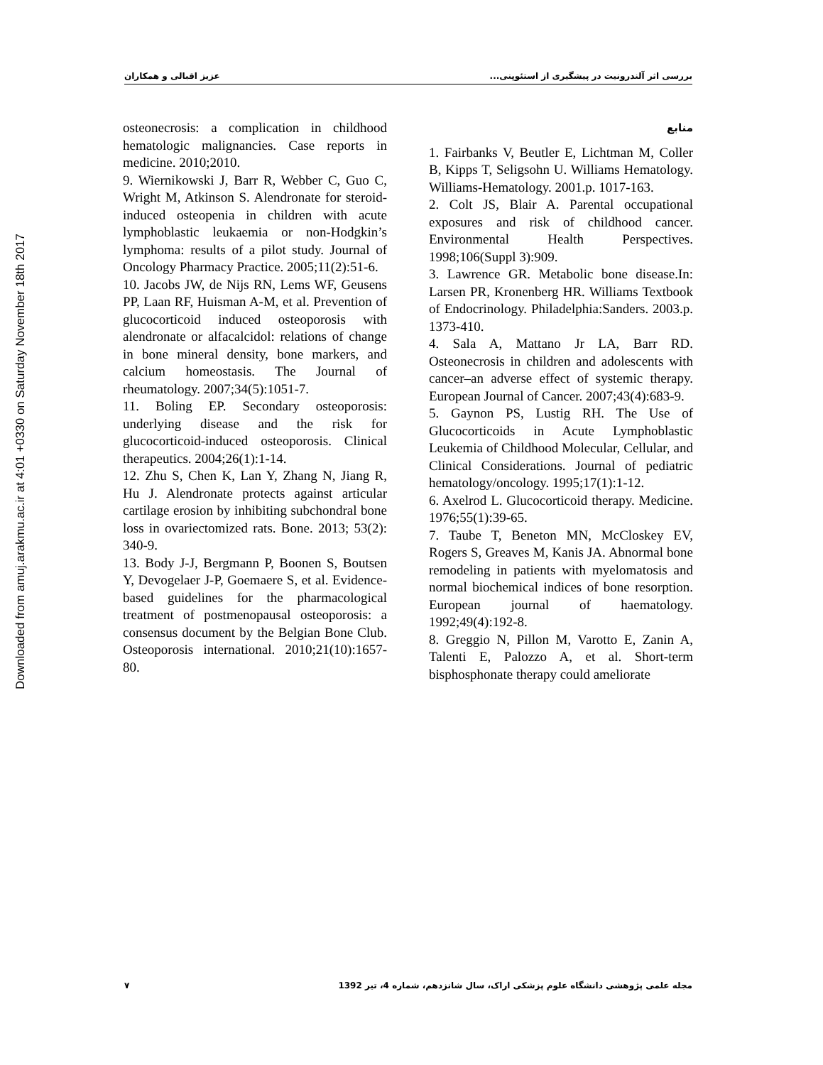Downloaded from amuj.arakmu.ac.ir at 4:01 +0330 on Saturday November 18th 2017
بررسی اثر آلندرونیت در پیشگیری از استئوپنی... عزیز اقبالی و همکاران
منابع
1. Fairbanks V, Beutler E, Lichtman M, Coller B, Kipps T, Seligsohn U. Williams Hematology. Williams-Hematology. 2001.p. 1017-163.
2. Colt JS, Blair A. Parental occupational exposures and risk of childhood cancer. Environmental Health Perspectives. 1998;106(Suppl 3):909.
3. Lawrence GR. Metabolic bone disease.In: Larsen PR, Kronenberg HR. Williams Textbook of Endocrinology. Philadelphia:Sanders. 2003.p. 1373-410.
4. Sala A, Mattano Jr LA, Barr RD. Osteonecrosis in children and adolescents with cancer–an adverse effect of systemic therapy. European Journal of Cancer. 2007;43(4):683-9.
5. Gaynon PS, Lustig RH. The Use of Glucocorticoids in Acute Lymphoblastic Leukemia of Childhood Molecular, Cellular, and Clinical Considerations. Journal of pediatric hematology/oncology. 1995;17(1):1-12.
6. Axelrod L. Glucocorticoid therapy. Medicine. 1976;55(1):39-65.
7. Taube T, Beneton MN, McCloskey EV, Rogers S, Greaves M, Kanis JA. Abnormal bone remodeling in patients with myelomatosis and normal biochemical indices of bone resorption. European journal of haematology. 1992;49(4):192-8.
8. Greggio N, Pillon M, Varotto E, Zanin A, Talenti E, Palozzo A, et al. Short-term bisphosphonate therapy could ameliorate
osteonecrosis: a complication in childhood hematologic malignancies. Case reports in medicine. 2010;2010.
9. Wiernikowski J, Barr R, Webber C, Guo C, Wright M, Atkinson S. Alendronate for steroid-induced osteopenia in children with acute lymphoblastic leukaemia or non-Hodgkin’s lymphoma: results of a pilot study. Journal of Oncology Pharmacy Practice. 2005;11(2):51-6.
10. Jacobs JW, de Nijs RN, Lems WF, Geusens PP, Laan RF, Huisman A-M, et al. Prevention of glucocorticoid induced osteoporosis with alendronate or alfacalcidol: relations of change in bone mineral density, bone markers, and calcium homeostasis. The Journal of rheumatology. 2007;34(5):1051-7.
11. Boling EP. Secondary osteoporosis: underlying disease and the risk for glucocorticoid-induced osteoporosis. Clinical therapeutics. 2004;26(1):1-14.
12. Zhu S, Chen K, Lan Y, Zhang N, Jiang R, Hu J. Alendronate protects against articular cartilage erosion by inhibiting subchondral bone loss in ovariectomized rats. Bone. 2013; 53(2): 340-9.
13. Body J-J, Bergmann P, Boonen S, Boutsen Y, Devogelaer J-P, Goemaere S, et al. Evidence-based guidelines for the pharmacological treatment of postmenopausal osteoporosis: a consensus document by the Belgian Bone Club. Osteoporosis international. 2010;21(10):1657-80.
مجله علمی پژوهشی دانشگاه علوم پزشکی اراک، سال شانزدهم، شماره 4، تیر 1392 ۷